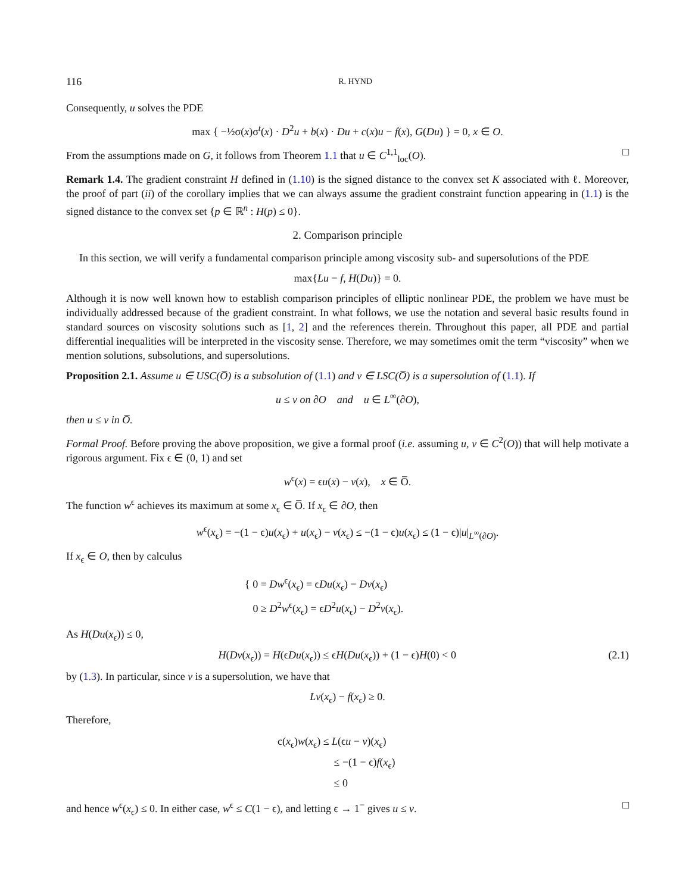116 R. HYND
Consequently, u solves the PDE
max { −½σ(x)σ<sup>t</sup>(x) · D<sup>2</sup>u + b(x) · Du + c(x)u − f(x), G(Du) } = 0, x ∈ O.
From the assumptions made on G, it follows from Theorem 1.1 that u ∈ C<sup>1,1</sup><sub>loc</sub>(O). □
Remark 1.4. The gradient constraint H defined in (1.10) is the signed distance to the convex set K associated with ℓ. Moreover, the proof of part (ii) of the corollary implies that we can always assume the gradient constraint function appearing in (1.1) is the signed distance to the convex set {p ∈ ℝ<sup>n</sup> : H(p) ≤ 0}.
2. Comparison principle
In this section, we will verify a fundamental comparison principle among viscosity sub- and supersolutions of the PDE
max{Lu − f, H(Du)} = 0.
Although it is now well known how to establish comparison principles of elliptic nonlinear PDE, the problem we have must be individually addressed because of the gradient constraint. In what follows, we use the notation and several basic results found in standard sources on viscosity solutions such as [1, 2] and the references therein. Throughout this paper, all PDE and partial differential inequalities will be interpreted in the viscosity sense. Therefore, we may sometimes omit the term “viscosity” when we mention solutions, subsolutions, and supersolutions.
Proposition 2.1. Assume u ∈ USC(O̅) is a subsolution of (1.1) and v ∈ LSC(O̅) is a supersolution of (1.1). If
u ≤ v on ∂O and u ∈ L<sup>∞</sup>(∂O),
then u ≤ v in O̅.
Formal Proof. Before proving the above proposition, we give a formal proof (i.e. assuming u, v ∈ C<sup>2</sup>(O)) that will help motivate a rigorous argument. Fix ϵ ∈ (0, 1) and set
w<sup>ϵ</sup>(x) = ϵu(x) − v(x), x ∈ O̅.
The function w<sup>ϵ</sup> achieves its maximum at some x<sub>ϵ</sub> ∈ O̅. If x<sub>ϵ</sub> ∈ ∂O, then
w<sup>ϵ</sup>(x<sub>ϵ</sub>) = −(1 − ϵ)u(x<sub>ϵ</sub>) + u(x<sub>ϵ</sub>) − v(x<sub>ϵ</sub>) ≤ −(1 − ϵ)u(x<sub>ϵ</sub>) ≤ (1 − ϵ)|u|<sub>L<sup>∞</sup>(∂O)</sub>.
If x<sub>ϵ</sub> ∈ O, then by calculus
{ 0 = Dw<sup>ϵ</sup>(x<sub>ϵ</sub>) = ϵDu(x<sub>ϵ</sub>) − Dv(x<sub>ϵ</sub>)
0 ≥ D<sup>2</sup>w<sup>ϵ</sup>(x<sub>ϵ</sub>) = ϵD<sup>2</sup>u(x<sub>ϵ</sub>) − D<sup>2</sup>v(x<sub>ϵ</sub>).
As H(Du(x<sub>ϵ</sub>)) ≤ 0,
H(Dv(x<sub>ϵ</sub>)) = H(ϵDu(x<sub>ϵ</sub>)) ≤ ϵH(Du(x<sub>ϵ</sub>)) + (1 − ϵ)H(0) < 0 (2.1)
by (1.3). In particular, since v is a supersolution, we have that
Lv(x<sub>ϵ</sub>) − f(x<sub>ϵ</sub>) ≥ 0.
Therefore,
c(x<sub>ϵ</sub>)w(x<sub>ϵ</sub>) ≤ L(ϵu − v)(x<sub>ϵ</sub>)
≤ −(1 − ϵ)f(x<sub>ϵ</sub>)
≤ 0
and hence w<sup>ϵ</sup>(x<sub>ϵ</sub>) ≤ 0. In either case, w<sup>ϵ</sup> ≤ C(1 − ϵ), and letting ϵ → 1<sup>−</sup> gives u ≤ v. □